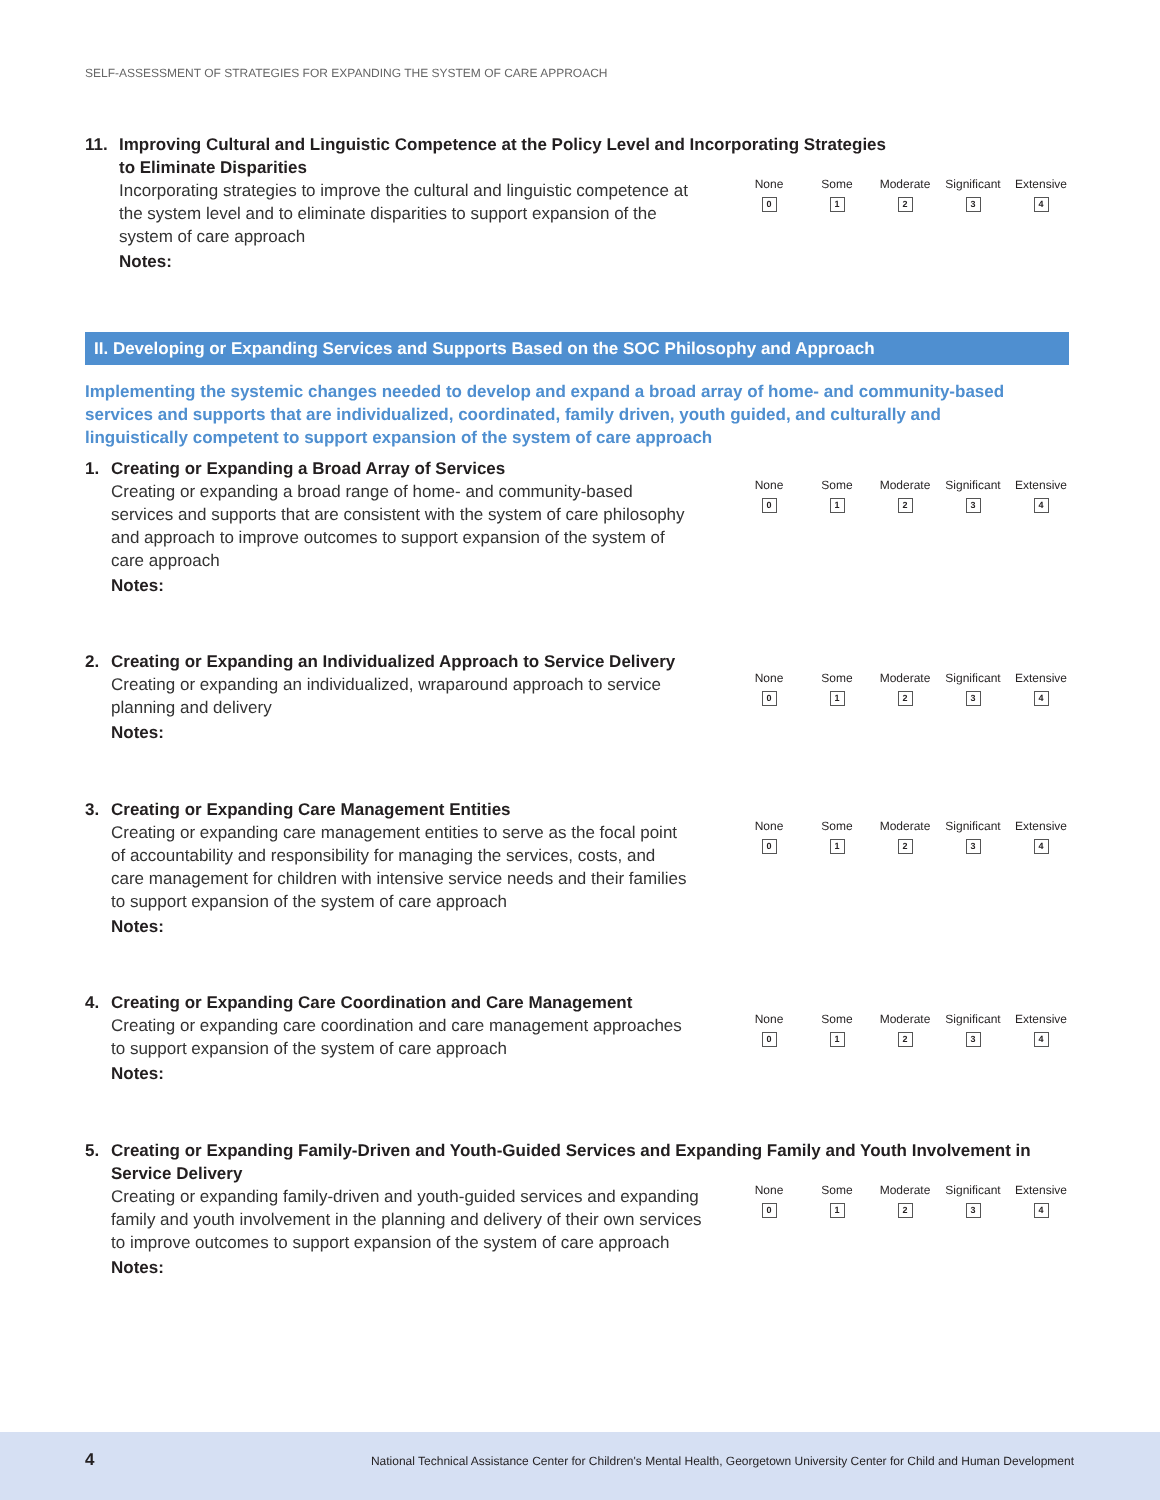SELF-ASSESSMENT OF STRATEGIES FOR EXPANDING THE SYSTEM OF CARE APPROACH
11. Improving Cultural and Linguistic Competence at the Policy Level and Incorporating Strategies
to Eliminate Disparities
Incorporating strategies to improve the cultural and linguistic competence at the system level and to eliminate disparities to support expansion of the system of care approach
None
0
Some
1
Moderate
2
Significant
3
Extensive
4
Notes:
II. Developing or Expanding Services and Supports Based on the SOC Philosophy and Approach
Implementing the systemic changes needed to develop and expand a broad array of home- and community-based services and supports that are individualized, coordinated, family driven, youth guided, and culturally and linguistically competent to support expansion of the system of care approach
1. Creating or Expanding a Broad Array of Services
Creating or expanding a broad range of home- and community-based services and supports that are consistent with the system of care philosophy and approach to improve outcomes to support expansion of the system of care approach
None
0
Some
1
Moderate
2
Significant
3
Extensive
4
Notes:
2. Creating or Expanding an Individualized Approach to Service Delivery
Creating or expanding an individualized, wraparound approach to service planning and delivery
None
0
Some
1
Moderate
2
Significant
3
Extensive
4
Notes:
3. Creating or Expanding Care Management Entities
Creating or expanding care management entities to serve as the focal point of accountability and responsibility for managing the services, costs, and care management for children with intensive service needs and their families to support expansion of the system of care approach
None
0
Some
1
Moderate
2
Significant
3
Extensive
4
Notes:
4. Creating or Expanding Care Coordination and Care Management
Creating or expanding care coordination and care management approaches to support expansion of the system of care approach
None
0
Some
1
Moderate
2
Significant
3
Extensive
4
Notes:
5. Creating or Expanding Family-Driven and Youth-Guided Services and Expanding Family and Youth Involvement in Service Delivery
Creating or expanding family-driven and youth-guided services and expanding family and youth involvement in the planning and delivery of their own services to improve outcomes to support expansion of the system of care approach
None
0
Some
1
Moderate
2
Significant
3
Extensive
4
Notes:
4 National Technical Assistance Center for Children's Mental Health, Georgetown University Center for Child and Human Development